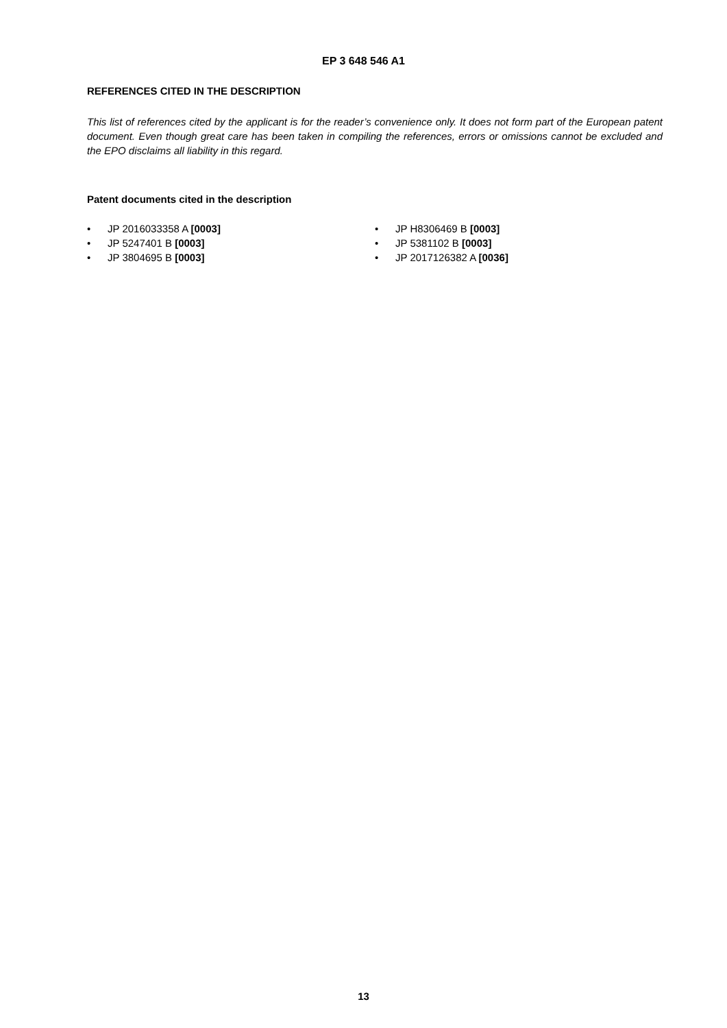EP 3 648 546 A1
REFERENCES CITED IN THE DESCRIPTION
This list of references cited by the applicant is for the reader’s convenience only. It does not form part of the European patent document. Even though great care has been taken in compiling the references, errors or omissions cannot be excluded and the EPO disclaims all liability in this regard.
Patent documents cited in the description
• JP 2016033358 A [0003]
• JP 5247401 B [0003]
• JP 3804695 B [0003]
• JP H8306469 B [0003]
• JP 5381102 B [0003]
• JP 2017126382 A [0036]
13